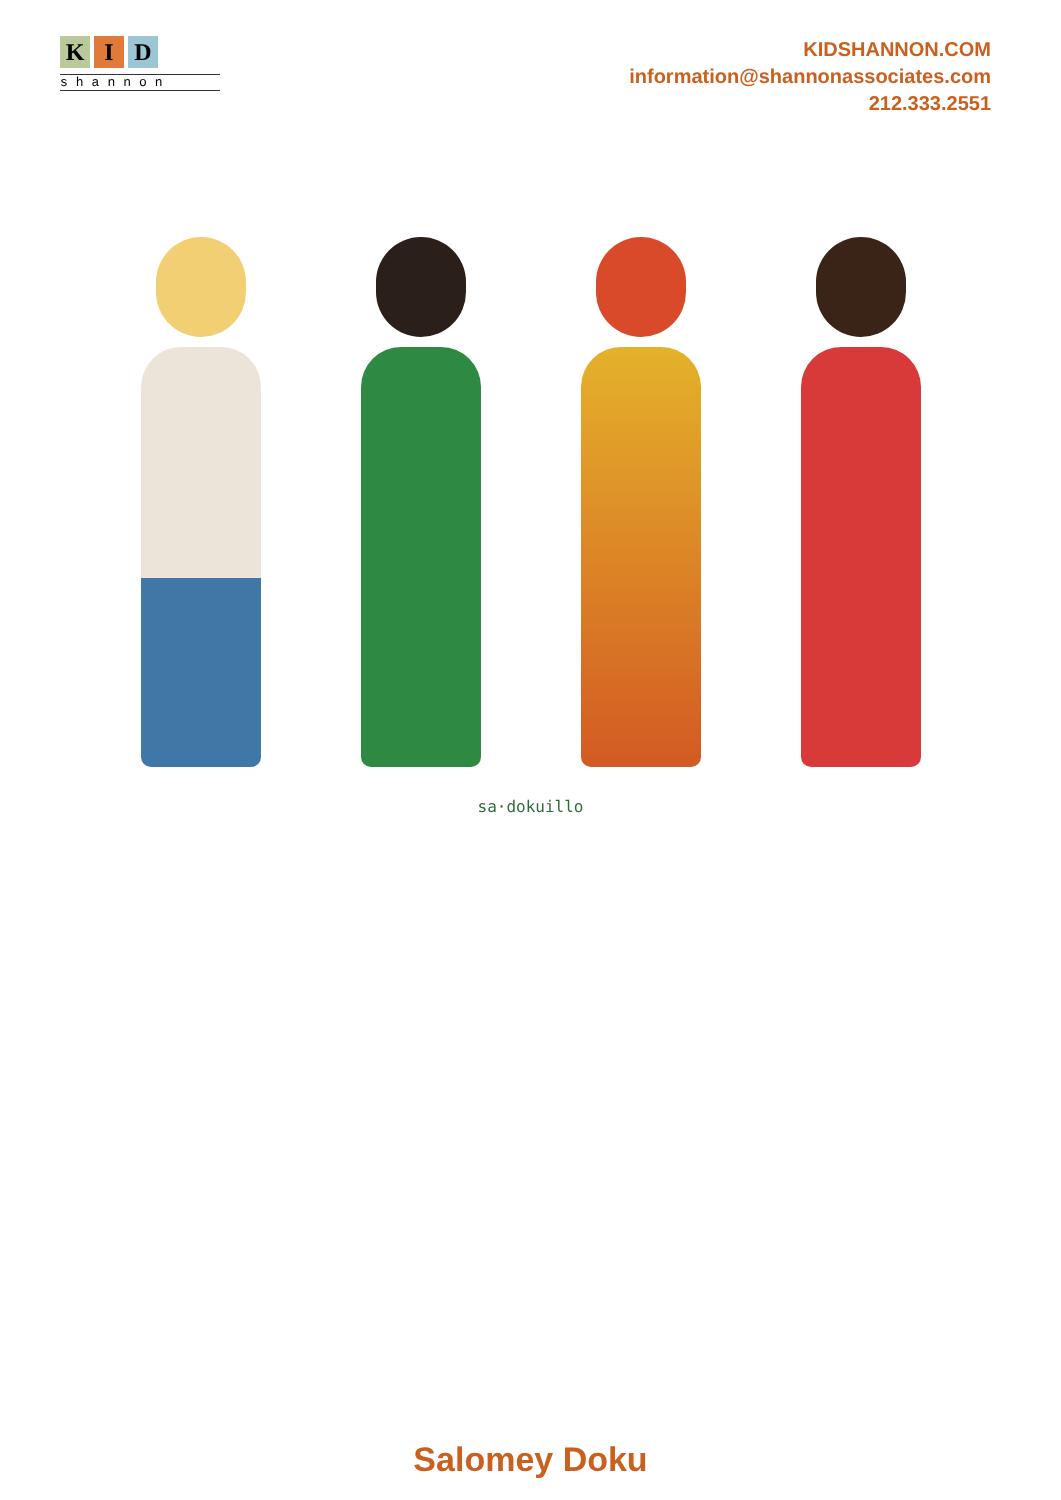K I D
shannon
KIDSHANNON.COM
information@shannonassociates.com
212.333.2551
sa·dokuillo
Salomey Doku